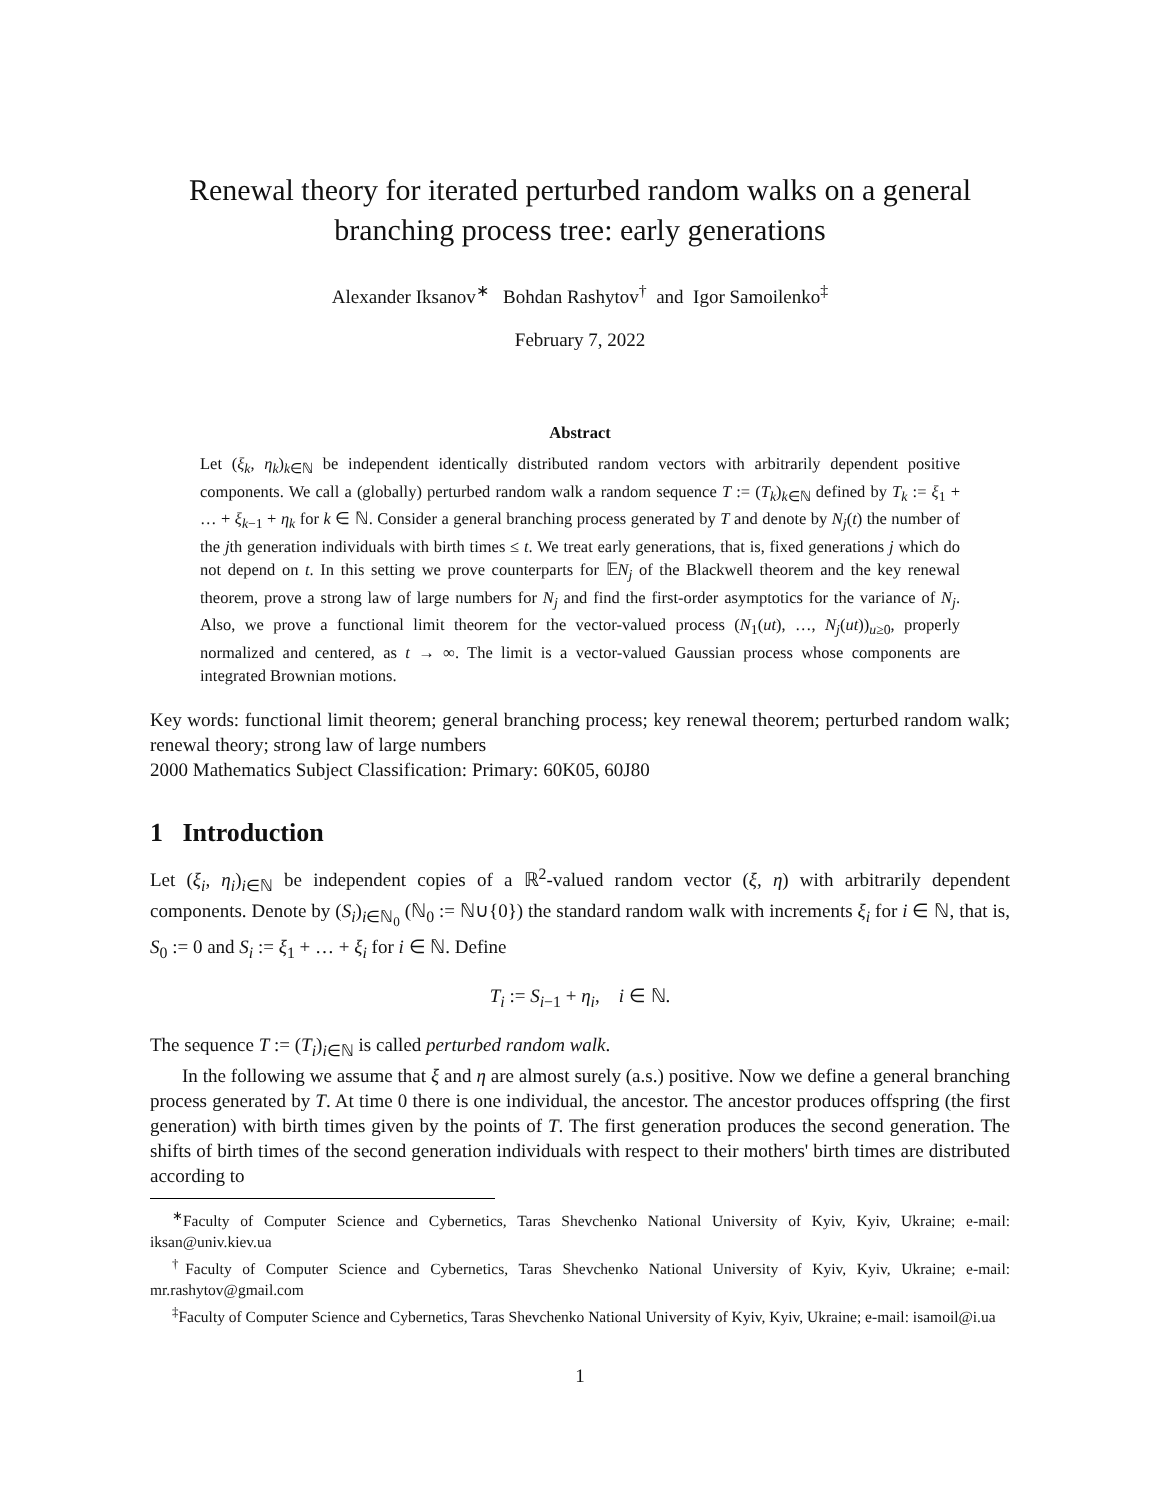Renewal theory for iterated perturbed random walks on a general branching process tree: early generations
Alexander Iksanov<sup>∗</sup> Bohdan Rashytov<sup>†</sup> and Igor Samoilenko<sup>‡</sup>
February 7, 2022
Abstract
Let (ξ<sub>k</sub>, η<sub>k</sub>)<sub>k∈ℕ</sub> be independent identically distributed random vectors with arbitrarily dependent positive components. We call a (globally) perturbed random walk a random sequence T := (T<sub>k</sub>)<sub>k∈ℕ</sub> defined by T<sub>k</sub> := ξ<sub>1</sub> + … + ξ<sub>k−1</sub> + η<sub>k</sub> for k ∈ ℕ. Consider a general branching process generated by T and denote by N<sub>j</sub>(t) the number of the jth generation individuals with birth times ≤ t. We treat early generations, that is, fixed generations j which do not depend on t. In this setting we prove counterparts for 𝔼N<sub>j</sub> of the Blackwell theorem and the key renewal theorem, prove a strong law of large numbers for N<sub>j</sub> and find the first-order asymptotics for the variance of N<sub>j</sub>. Also, we prove a functional limit theorem for the vector-valued process (N<sub>1</sub>(ut), …, N<sub>j</sub>(ut))<sub>u≥0</sub>, properly normalized and centered, as t → ∞. The limit is a vector-valued Gaussian process whose components are integrated Brownian motions.
Key words: functional limit theorem; general branching process; key renewal theorem; perturbed random walk; renewal theory; strong law of large numbers
2000 Mathematics Subject Classification: Primary: 60K05, 60J80
1 Introduction
Let (ξ<sub>i</sub>, η<sub>i</sub>)<sub>i∈ℕ</sub> be independent copies of a ℝ<sup>2</sup>-valued random vector (ξ, η) with arbitrarily dependent components. Denote by (S<sub>i</sub>)<sub>i∈ℕ<sub>0</sub></sub> (ℕ<sub>0</sub> := ℕ∪{0}) the standard random walk with increments ξ<sub>i</sub> for i ∈ ℕ, that is, S<sub>0</sub> := 0 and S<sub>i</sub> := ξ<sub>1</sub> + … + ξ<sub>i</sub> for i ∈ ℕ. Define
T<sub>i</sub> := S<sub>i−1</sub> + η<sub>i</sub>, i ∈ ℕ.
The sequence T := (T<sub>i</sub>)<sub>i∈ℕ</sub> is called perturbed random walk.
In the following we assume that ξ and η are almost surely (a.s.) positive. Now we define a general branching process generated by T. At time 0 there is one individual, the ancestor. The ancestor produces offspring (the first generation) with birth times given by the points of T. The first generation produces the second generation. The shifts of birth times of the second generation individuals with respect to their mothers' birth times are distributed according to
<sup>∗</sup>Faculty of Computer Science and Cybernetics, Taras Shevchenko National University of Kyiv, Kyiv, Ukraine; e-mail: iksan@univ.kiev.ua
<sup>†</sup> Faculty of Computer Science and Cybernetics, Taras Shevchenko National University of Kyiv, Kyiv, Ukraine; e-mail: mr.rashytov@gmail.com
<sup>‡</sup> Faculty of Computer Science and Cybernetics, Taras Shevchenko National University of Kyiv, Kyiv, Ukraine; e-mail: isamoil@i.ua
1